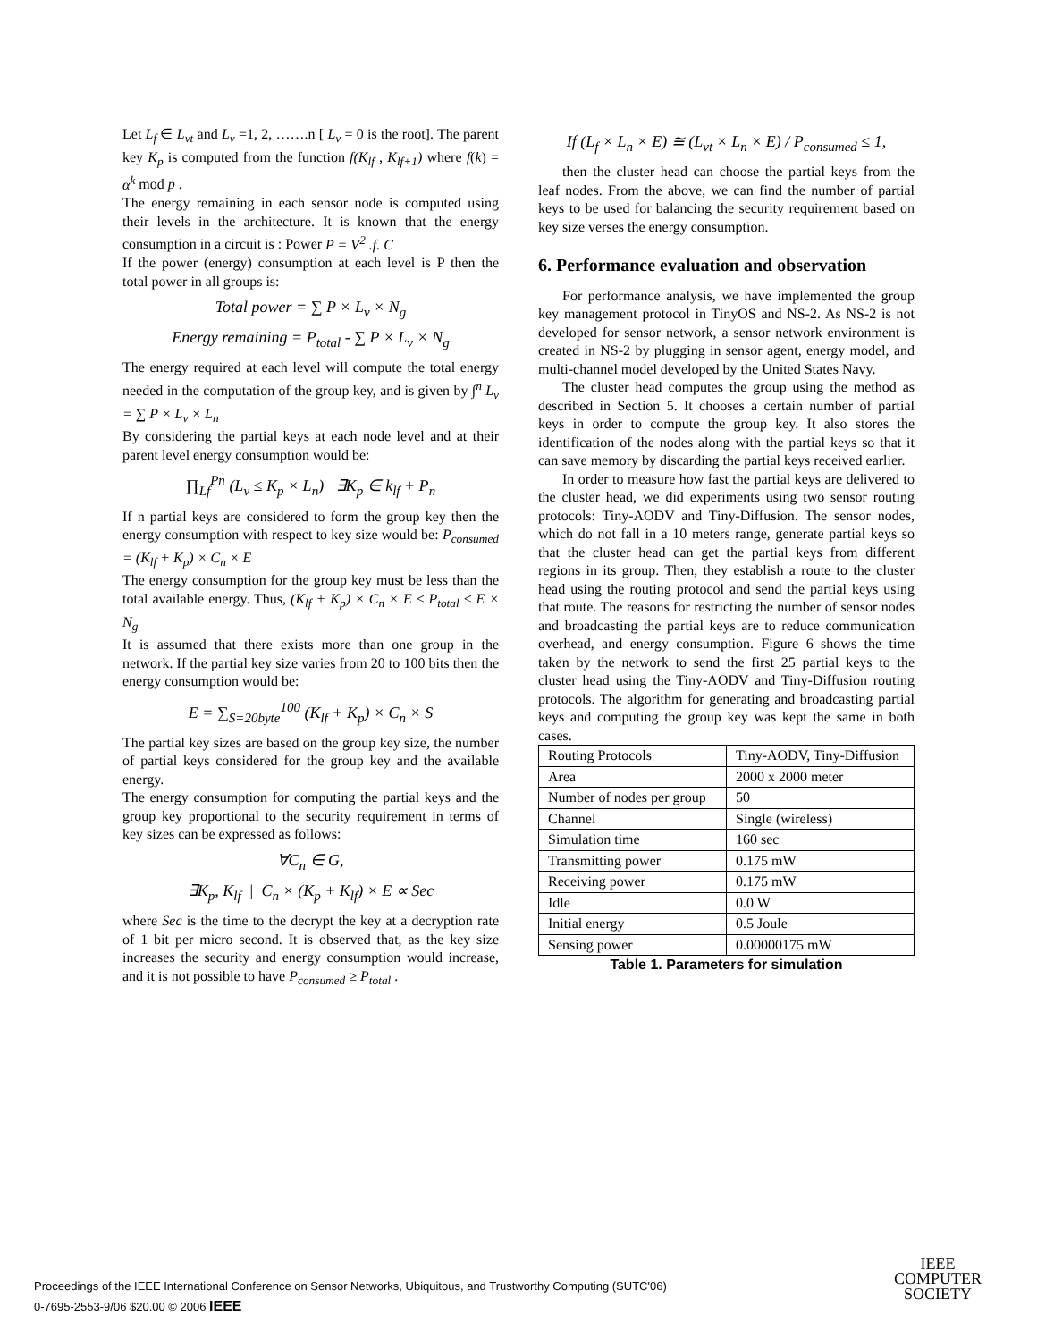Let L<sub>f</sub> ∈ L<sub>vt</sub> and L<sub>v</sub> =1, 2, …….n [ L<sub>v</sub> = 0 is the root]. The parent key K<sub>p</sub> is computed from the function f(K<sub>lf</sub> , K<sub>lf+1</sub>) where f(k) = α<sup>k</sup> mod p .
The energy remaining in each sensor node is computed using their levels in the architecture. It is known that the energy consumption in a circuit is : Power P = V<sup>2</sup> .f. C
If the power (energy) consumption at each level is P then the total power in all groups is:
Total power = ∑ P × L<sub>v</sub> × N<sub>g</sub>
Energy remaining = P<sub>total</sub> - ∑ P × L<sub>v</sub> × N<sub>g</sub>
The energy required at each level will compute the total energy needed in the computation of the group key, and is given by ∫<sup>n</sup> L<sub>v</sub> = ∑ P × L<sub>v</sub> × L<sub>n</sub>
By considering the partial keys at each node level and at their parent level energy consumption would be:
∏<sub>Lf</sub><sup>Pn</sup> (L<sub>v</sub> ≤ K<sub>p</sub> × L<sub>n</sub>) ∃K<sub>p</sub> ∈ k<sub>lf</sub> + P<sub>n</sub>
If n partial keys are considered to form the group key then the energy consumption with respect to key size would be: P<sub>consumed</sub> = (K<sub>lf</sub> + K<sub>p</sub>) × C<sub>n</sub> × E
The energy consumption for the group key must be less than the total available energy. Thus, (K<sub>lf</sub> + K<sub>p</sub>) × C<sub>n</sub> × E ≤ P<sub>total</sub> ≤ E × N<sub>g</sub>
It is assumed that there exists more than one group in the network. If the partial key size varies from 20 to 100 bits then the energy consumption would be:
E = ∑<sub>S=20byte</sub><sup>100</sup> (K<sub>lf</sub> + K<sub>p</sub>) × C<sub>n</sub> × S
The partial key sizes are based on the group key size, the number of partial keys considered for the group key and the available energy.
The energy consumption for computing the partial keys and the group key proportional to the security requirement in terms of key sizes can be expressed as follows:
∀C<sub>n</sub> ∈ G,
∃K<sub>p</sub>, K<sub>lf</sub> | C<sub>n</sub> × (K<sub>p</sub> + K<sub>lf</sub>) × E ∝ Sec
where Sec is the time to the decrypt the key at a decryption rate of 1 bit per micro second. It is observed that, as the key size increases the security and energy consumption would increase, and it is not possible to have P<sub>consumed</sub> ≥ P<sub>total</sub> .
If (L<sub>f</sub> × L<sub>n</sub> × E) ≅ (L<sub>vt</sub> × L<sub>n</sub> × E) / P<sub>consumed</sub> ≤ 1,
then the cluster head can choose the partial keys from the leaf nodes. From the above, we can find the number of partial keys to be used for balancing the security requirement based on key size verses the energy consumption.
6. Performance evaluation and observation
For performance analysis, we have implemented the group key management protocol in TinyOS and NS-2. As NS-2 is not developed for sensor network, a sensor network environment is created in NS-2 by plugging in sensor agent, energy model, and multi-channel model developed by the United States Navy.
The cluster head computes the group using the method as described in Section 5. It chooses a certain number of partial keys in order to compute the group key. It also stores the identification of the nodes along with the partial keys so that it can save memory by discarding the partial keys received earlier.
In order to measure how fast the partial keys are delivered to the cluster head, we did experiments using two sensor routing protocols: Tiny-AODV and Tiny-Diffusion. The sensor nodes, which do not fall in a 10 meters range, generate partial keys so that the cluster head can get the partial keys from different regions in its group. Then, they establish a route to the cluster head using the routing protocol and send the partial keys using that route. The reasons for restricting the number of sensor nodes and broadcasting the partial keys are to reduce communication overhead, and energy consumption. Figure 6 shows the time taken by the network to send the first 25 partial keys to the cluster head using the Tiny-AODV and Tiny-Diffusion routing protocols. The algorithm for generating and broadcasting partial keys and computing the group key was kept the same in both cases.
| Routing Protocols | Tiny-AODV, Tiny-Diffusion |
| Area | 2000 x 2000 meter |
| Number of nodes per group | 50 |
| Channel | Single (wireless) |
| Simulation time | 160 sec |
| Transmitting power | 0.175 mW |
| Receiving power | 0.175 mW |
| Idle | 0.0 W |
| Initial energy | 0.5 Joule |
| Sensing power | 0.00000175 mW |
Table 1. Parameters for simulation
Proceedings of the IEEE International Conference on Sensor Networks, Ubiquitous, and Trustworthy Computing (SUTC'06)
0-7695-2553-9/06 $20.00 © 2006 IEEE
IEEE
COMPUTER
SOCIETY